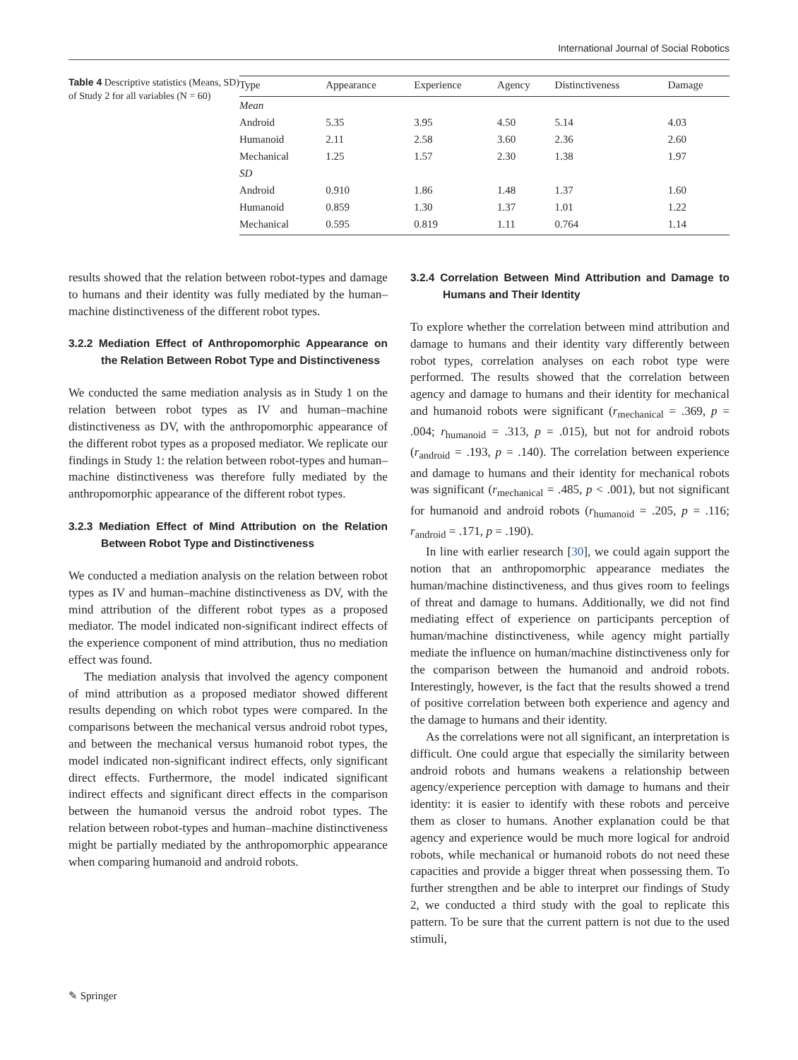International Journal of Social Robotics
Table 4 Descriptive statistics (Means, SD) of Study 2 for all variables (N = 60)
| Type | Appearance | Experience | Agency | Distinctiveness | Damage |
| --- | --- | --- | --- | --- | --- |
| Mean | | | | | |
| Android | 5.35 | 3.95 | 4.50 | 5.14 | 4.03 |
| Humanoid | 2.11 | 2.58 | 3.60 | 2.36 | 2.60 |
| Mechanical | 1.25 | 1.57 | 2.30 | 1.38 | 1.97 |
| SD | | | | | |
| Android | 0.910 | 1.86 | 1.48 | 1.37 | 1.60 |
| Humanoid | 0.859 | 1.30 | 1.37 | 1.01 | 1.22 |
| Mechanical | 0.595 | 0.819 | 1.11 | 0.764 | 1.14 |
results showed that the relation between robot-types and damage to humans and their identity was fully mediated by the human–machine distinctiveness of the different robot types.
3.2.2 Mediation Effect of Anthropomorphic Appearance on the Relation Between Robot Type and Distinctiveness
We conducted the same mediation analysis as in Study 1 on the relation between robot types as IV and human–machine distinctiveness as DV, with the anthropomorphic appearance of the different robot types as a proposed mediator. We replicate our findings in Study 1: the relation between robot-types and human–machine distinctiveness was therefore fully mediated by the anthropomorphic appearance of the different robot types.
3.2.3 Mediation Effect of Mind Attribution on the Relation Between Robot Type and Distinctiveness
We conducted a mediation analysis on the relation between robot types as IV and human–machine distinctiveness as DV, with the mind attribution of the different robot types as a proposed mediator. The model indicated non-significant indirect effects of the experience component of mind attribution, thus no mediation effect was found.
The mediation analysis that involved the agency component of mind attribution as a proposed mediator showed different results depending on which robot types were compared. In the comparisons between the mechanical versus android robot types, and between the mechanical versus humanoid robot types, the model indicated non-significant indirect effects, only significant direct effects. Furthermore, the model indicated significant indirect effects and significant direct effects in the comparison between the humanoid versus the android robot types. The relation between robot-types and human–machine distinctiveness might be partially mediated by the anthropomorphic appearance when comparing humanoid and android robots.
3.2.4 Correlation Between Mind Attribution and Damage to Humans and Their Identity
To explore whether the correlation between mind attribution and damage to humans and their identity vary differently between robot types, correlation analyses on each robot type were performed. The results showed that the correlation between agency and damage to humans and their identity for mechanical and humanoid robots were significant (r<sub>mechanical</sub> = .369, p = .004; r<sub>humanoid</sub> = .313, p = .015), but not for android robots (r<sub>android</sub> = .193, p = .140). The correlation between experience and damage to humans and their identity for mechanical robots was significant (r<sub>mechanical</sub> = .485, p < .001), but not significant for humanoid and android robots (r<sub>humanoid</sub> = .205, p = .116; r<sub>android</sub> = .171, p = .190).
In line with earlier research [30], we could again support the notion that an anthropomorphic appearance mediates the human/machine distinctiveness, and thus gives room to feelings of threat and damage to humans. Additionally, we did not find mediating effect of experience on participants perception of human/machine distinctiveness, while agency might partially mediate the influence on human/machine distinctiveness only for the comparison between the humanoid and android robots. Interestingly, however, is the fact that the results showed a trend of positive correlation between both experience and agency and the damage to humans and their identity.
As the correlations were not all significant, an interpretation is difficult. One could argue that especially the similarity between android robots and humans weakens a relationship between agency/experience perception with damage to humans and their identity: it is easier to identify with these robots and perceive them as closer to humans. Another explanation could be that agency and experience would be much more logical for android robots, while mechanical or humanoid robots do not need these capacities and provide a bigger threat when possessing them. To further strengthen and be able to interpret our findings of Study 2, we conducted a third study with the goal to replicate this pattern. To be sure that the current pattern is not due to the used stimuli,
✎ Springer